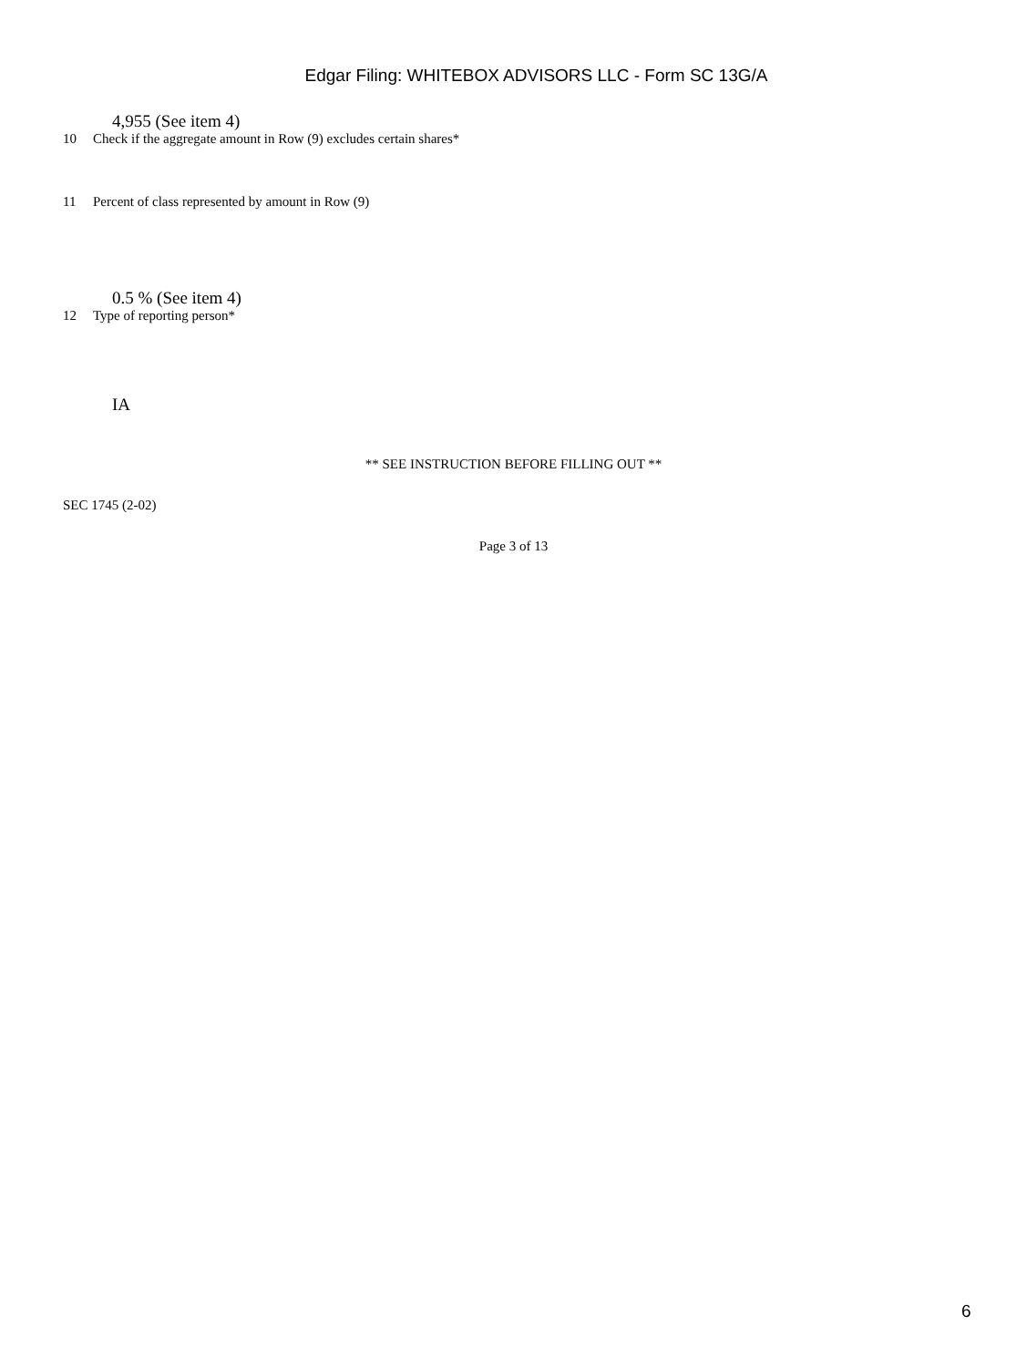Edgar Filing: WHITEBOX ADVISORS LLC - Form SC 13G/A
4,955 (See item 4)
10 Check if the aggregate amount in Row (9) excludes certain shares*
11 Percent of class represented by amount in Row (9)
0.5 % (See item 4)
12 Type of reporting person*
IA
** SEE INSTRUCTION BEFORE FILLING OUT **
SEC 1745 (2-02)
Page 3 of 13
6